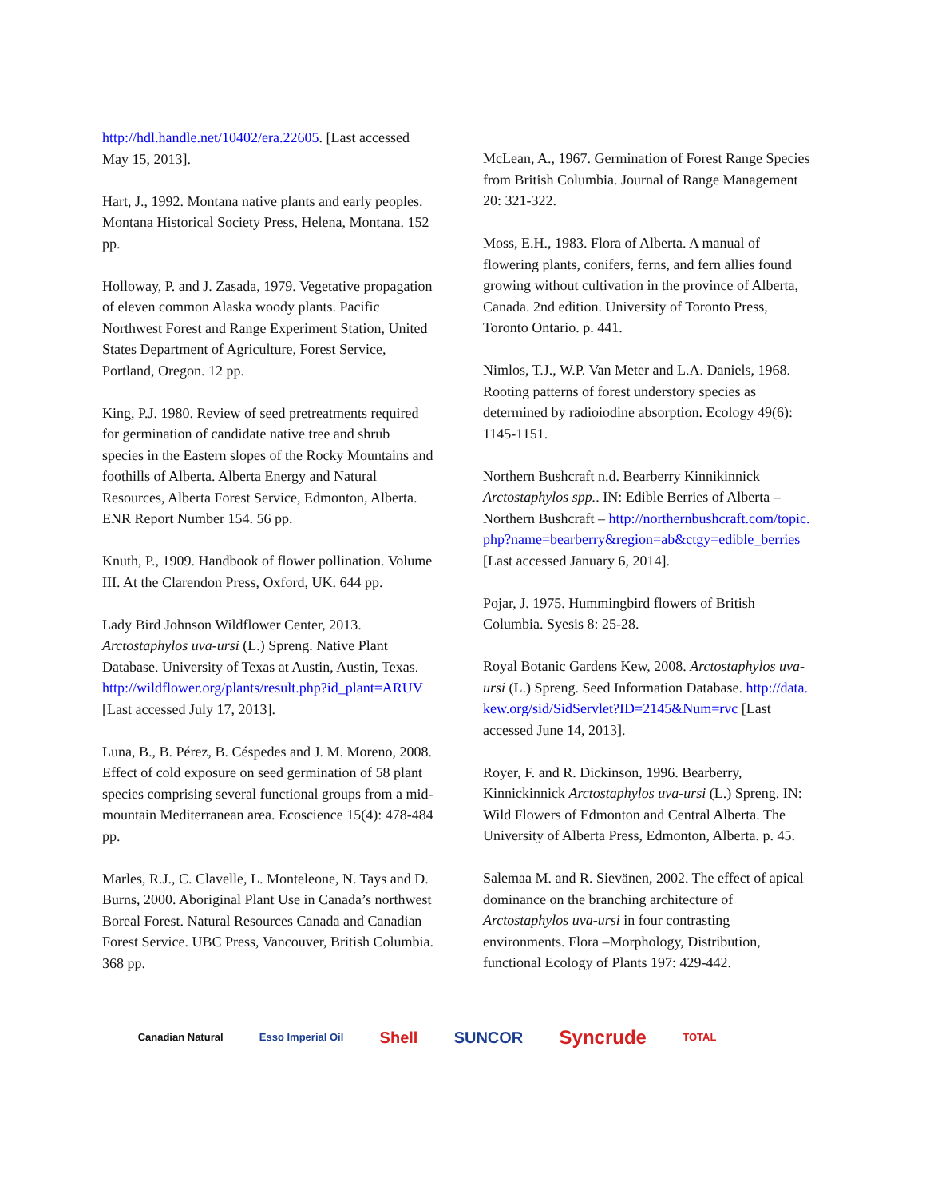http://hdl.handle.net/10402/era.22605. [Last accessed May 15, 2013].
Hart, J., 1992. Montana native plants and early peoples. Montana Historical Society Press, Helena, Montana. 152 pp.
Holloway, P. and J. Zasada, 1979. Vegetative propagation of eleven common Alaska woody plants. Pacific Northwest Forest and Range Experiment Station, United States Department of Agriculture, Forest Service, Portland, Oregon. 12 pp.
King, P.J. 1980. Review of seed pretreatments required for germination of candidate native tree and shrub species in the Eastern slopes of the Rocky Mountains and foothills of Alberta. Alberta Energy and Natural Resources, Alberta Forest Service, Edmonton, Alberta. ENR Report Number 154. 56 pp.
Knuth, P., 1909. Handbook of flower pollination. Volume III. At the Clarendon Press, Oxford, UK. 644 pp.
Lady Bird Johnson Wildflower Center, 2013. Arctostaphylos uva-ursi (L.) Spreng. Native Plant Database. University of Texas at Austin, Austin, Texas. http://wildflower.org/plants/result.php?id_plant=ARUV [Last accessed July 17, 2013].
Luna, B., B. Pérez, B. Céspedes and J. M. Moreno, 2008. Effect of cold exposure on seed germination of 58 plant species comprising several functional groups from a mid-mountain Mediterranean area. Ecoscience 15(4): 478-484 pp.
Marles, R.J., C. Clavelle, L. Monteleone, N. Tays and D. Burns, 2000. Aboriginal Plant Use in Canada’s northwest Boreal Forest. Natural Resources Canada and Canadian Forest Service. UBC Press, Vancouver, British Columbia. 368 pp.
McLean, A., 1967. Germination of Forest Range Species from British Columbia. Journal of Range Management 20: 321-322.
Moss, E.H., 1983. Flora of Alberta. A manual of flowering plants, conifers, ferns, and fern allies found growing without cultivation in the province of Alberta, Canada. 2nd edition. University of Toronto Press, Toronto Ontario. p. 441.
Nimlos, T.J., W.P. Van Meter and L.A. Daniels, 1968. Rooting patterns of forest understory species as determined by radioiodine absorption. Ecology 49(6): 1145-1151.
Northern Bushcraft n.d. Bearberry Kinnikinnick Arctostaphylos spp.. IN: Edible Berries of Alberta – Northern Bushcraft – http://northernbushcraft.com/topic.php?name=bearberry&region=ab&ctgy=edible_berries [Last accessed January 6, 2014].
Pojar, J. 1975. Hummingbird flowers of British Columbia. Syesis 8: 25-28.
Royal Botanic Gardens Kew, 2008. Arctostaphylos uva-ursi (L.) Spreng. Seed Information Database. http://data.kew.org/sid/SidServlet?ID=2145&Num=rvc [Last accessed June 14, 2013].
Royer, F. and R. Dickinson, 1996. Bearberry, Kinnickinnick Arctostaphylos uva-ursi (L.) Spreng. IN: Wild Flowers of Edmonton and Central Alberta. The University of Alberta Press, Edmonton, Alberta. p. 45.
Salemaa M. and R. Sievänen, 2002. The effect of apical dominance on the branching architecture of Arctostaphylos uva-ursi in four contrasting environments. Flora –Morphology, Distribution, functional Ecology of Plants 197: 429-442.
Canadian Natural Esso Imperial Oil Shell SUNCOR Syncrude TOTAL